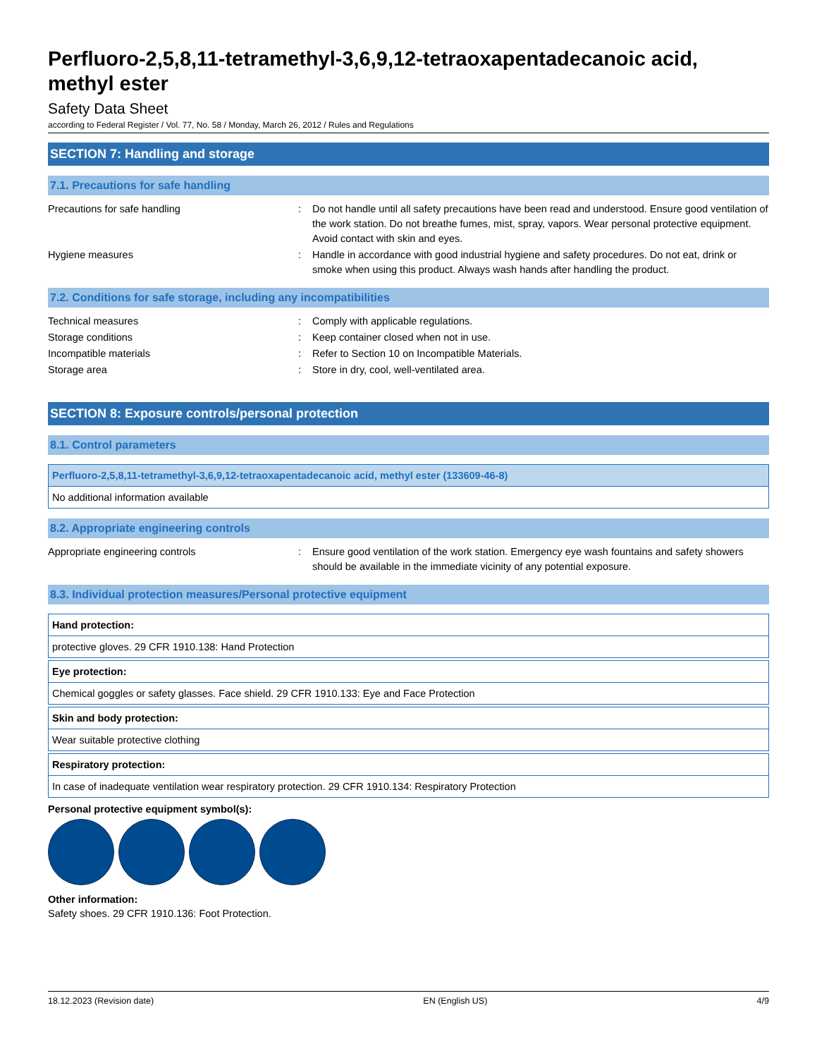Perfluoro-2,5,8,11-tetramethyl-3,6,9,12-tetraoxapentadecanoic acid, methyl ester
Safety Data Sheet
according to Federal Register / Vol. 77, No. 58 / Monday, March 26, 2012 / Rules and Regulations
SECTION 7: Handling and storage
7.1. Precautions for safe handling
| Precautions for safe handling | : | Do not handle until all safety precautions have been read and understood. Ensure good ventilation of the work station. Do not breathe fumes, mist, spray, vapors. Wear personal protective equipment. Avoid contact with skin and eyes. |
| Hygiene measures | : | Handle in accordance with good industrial hygiene and safety procedures. Do not eat, drink or smoke when using this product. Always wash hands after handling the product. |
7.2. Conditions for safe storage, including any incompatibilities
| Technical measures | : | Comply with applicable regulations. |
| Storage conditions | : | Keep container closed when not in use. |
| Incompatible materials | : | Refer to Section 10 on Incompatible Materials. |
| Storage area | : | Store in dry, cool, well-ventilated area. |
SECTION 8: Exposure controls/personal protection
8.1. Control parameters
| Perfluoro-2,5,8,11-tetramethyl-3,6,9,12-tetraoxapentadecanoic acid, methyl ester (133609-46-8) |
| --- |
| No additional information available |
8.2. Appropriate engineering controls
| Appropriate engineering controls | : | Ensure good ventilation of the work station. Emergency eye wash fountains and safety showers should be available in the immediate vicinity of any potential exposure. |
8.3. Individual protection measures/Personal protective equipment
| Hand protection: |
| --- |
| protective gloves. 29 CFR 1910.138: Hand Protection |
| Eye protection: |
| --- |
| Chemical goggles or safety glasses. Face shield. 29 CFR 1910.133: Eye and Face Protection |
| Skin and body protection: |
| --- |
| Wear suitable protective clothing |
| Respiratory protection: |
| --- |
| In case of inadequate ventilation wear respiratory protection. 29 CFR 1910.134: Respiratory Protection |
Personal protective equipment symbol(s):
Other information:
Safety shoes. 29 CFR 1910.136: Foot Protection.
18.12.2023 (Revision date) EN (English US) 4/9